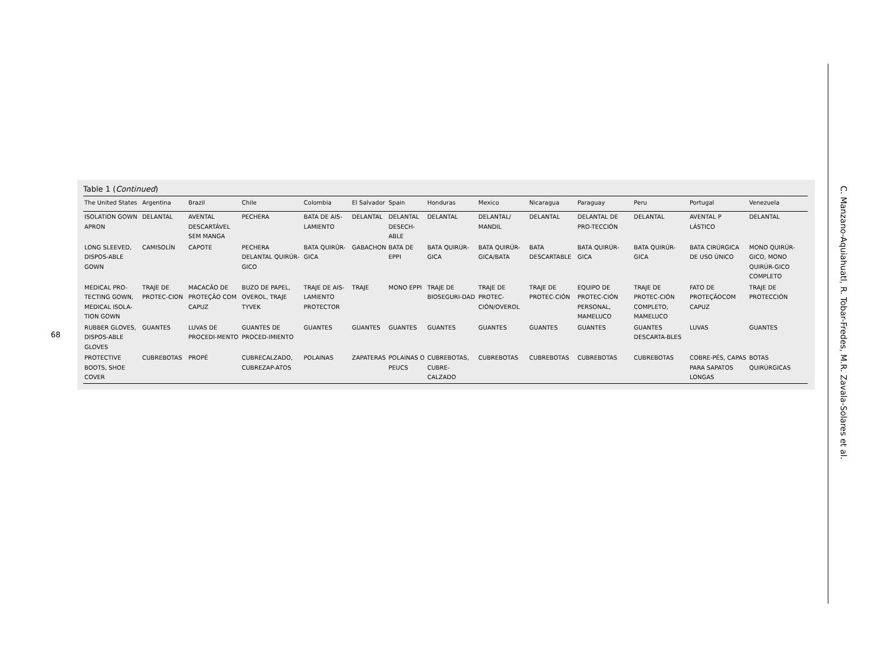68
Table 1 (Continued)
| The United States | Argentina | Brazil | Chile | Colombia | El Salvador | Spain | Honduras | Mexico | Nicaragua | Paraguay | Peru | Portugal | Venezuela |
| --- | --- | --- | --- | --- | --- | --- | --- | --- | --- | --- | --- | --- | --- |
| ISOLATION GOWN APRON | DELANTAL | AVENTAL DESCARTÁVEL SEM MANGA | PECHERA | BATA DE AIS-LAMIENTO | DELANTAL | DELANTAL DESECH-ABLE | DELANTAL | DELANTAL/ MANDIL | DELANTAL | DELANTAL DE PRO-TECCIÓN | DELANTAL | AVENTAL P LÁSTICO | DELANTAL |
| LONG SLEEVED, DISPOS-ABLE GOWN | CAMISOLÍN | CAPOTE | PECHERA DELANTAL QUIRÚR-GICO | BATA QUIRÚR-GICA | GABACHON | BATA DE EPPI | BATA QUIRÚR-GICA | BATA QUIRÚR-GICA/BATA | BATA DESCARTABLE | BATA QUIRÚR-GICA | BATA QUIRÚR-GICA | BATA CIRÚRGICA DE USO ÚNICO | MONO QUIRÚR-GICO, MONO QUIRÚR-GICO COMPLETO |
| MEDICAL PRO-TECTING GOWN, MEDICAL ISOLA-TION GOWN | TRAJE DE PROTEC-CION | MACACÃO DE PROTEÇÃO COM CAPUZ | BUZO DE PAPEL, OVEROL, TRAJE TYVEK | TRAJE DE AIS-LAMIENTO PROTECTOR | TRAJE | MONO EPPI | TRAJE DE BIOSEGURI-DAD | TRAJE DE PROTEC-CIÓN/OVEROL | TRAJE DE PROTEC-CIÓN | EQUIPO DE PROTEC-CIÓN PERSONAL, MAMELUCO | TRAJE DE PROTEC-CIÓN COMPLETO, MAMELUCO | FATO DE PROTEÇÃOCOM CAPUZ | TRAJE DE PROTECCIÓN |
| RUBBER GLOVES, DISPOS-ABLE GLOVES | GUANTES | LUVAS DE PROCEDI-MENTO | GUANTES DE PROCED-IMIENTO | GUANTES | GUANTES | GUANTES | GUANTES | GUANTES | GUANTES | GUANTES | GUANTES DESCARTA-BLES | LUVAS | GUANTES |
| PROTECTIVE BOOTS, SHOE COVER | CUBREBOTAS | PROPÉ | CUBRECALZADO, CUBREZAP-ATOS | POLAINAS | ZAPATERAS | POLAINAS O PEUCS | CUBREBOTAS, CUBRE-CALZADO | CUBREBOTAS | CUBREBOTAS | CUBREBOTAS | CUBREBOTAS | COBRE-PÉS, CAPAS PARA SAPATOS LONGAS | BOTAS QUIRÚRGICAS |
C. Manzano-Aquiahuatl, R. Tobar-Fredes, M.R. Zavala-Solares et al.